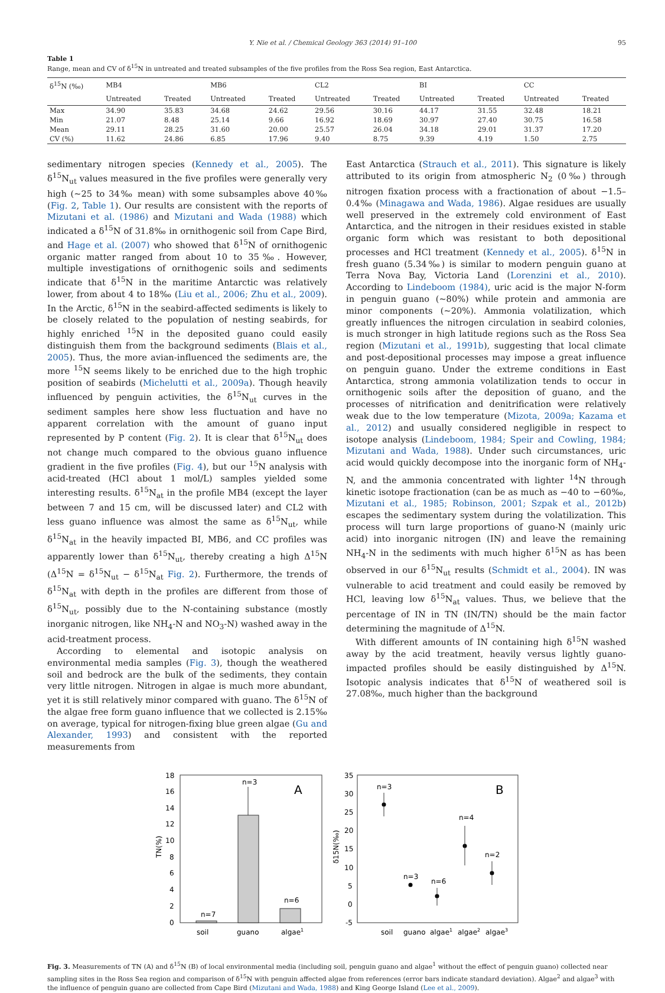Y. Nie et al. / Chemical Geology 363 (2014) 91–100 95
Table 1
Range, mean and CV of δ<sup>15</sup>N in untreated and treated subsamples of the five profiles from the Ross Sea region, East Antarctica.
| δ<sup>15</sup>N (‰) | MB4 | | MB6 | | CL2 | | BI | | CC | |
| --- | --- | --- | --- | --- | --- | --- | --- | --- | --- | --- |
| | Untreated | Treated | Untreated | Treated | Untreated | Treated | Untreated | Treated | Untreated | Treated |
| Max | 34.90 | 35.83 | 34.68 | 24.62 | 29.56 | 30.16 | 44.17 | 31.55 | 32.48 | 18.21 |
| Min | 21.07 | 8.48 | 25.14 | 9.66 | 16.92 | 18.69 | 30.97 | 27.40 | 30.75 | 16.58 |
| Mean | 29.11 | 28.25 | 31.60 | 20.00 | 25.57 | 26.04 | 34.18 | 29.01 | 31.37 | 17.20 |
| CV (%) | 11.62 | 24.86 | 6.85 | 17.96 | 9.40 | 8.75 | 9.39 | 4.19 | 1.50 | 2.75 |
sedimentary nitrogen species (Kennedy et al., 2005). The δ<sup>15</sup>N<sub>ut</sub> values measured in the five profiles were generally very high (~25 to 34‰ mean) with some subsamples above 40‰ (Fig. 2, Table 1). Our results are consistent with the reports of Mizutani et al. (1986) and Mizutani and Wada (1988) which indicated a δ<sup>15</sup>N of 31.8‰ in ornithogenic soil from Cape Bird, and Hage et al. (2007) who showed that δ<sup>15</sup>N of ornithogenic organic matter ranged from about 10 to 35‰. However, multiple investigations of ornithogenic soils and sediments indicate that δ<sup>15</sup>N in the maritime Antarctic was relatively lower, from about 4 to 18‰ (Liu et al., 2006; Zhu et al., 2009). In the Arctic, δ<sup>15</sup>N in the seabird-affected sediments is likely to be closely related to the population of nesting seabirds, for highly enriched <sup>15</sup>N in the deposited guano could easily distinguish them from the background sediments (Blais et al., 2005). Thus, the more avian-influenced the sediments are, the more <sup>15</sup>N seems likely to be enriched due to the high trophic position of seabirds (Michelutti et al., 2009a). Though heavily influenced by penguin activities, the δ<sup>15</sup>N<sub>ut</sub> curves in the sediment samples here show less fluctuation and have no apparent correlation with the amount of guano input represented by P content (Fig. 2). It is clear that δ<sup>15</sup>N<sub>ut</sub> does not change much compared to the obvious guano influence gradient in the five profiles (Fig. 4), but our <sup>15</sup>N analysis with acid-treated (HCl about 1 mol/L) samples yielded some interesting results. δ<sup>15</sup>N<sub>at</sub> in the profile MB4 (except the layer between 7 and 15 cm, will be discussed later) and CL2 with less guano influence was almost the same as δ<sup>15</sup>N<sub>ut</sub>, while δ<sup>15</sup>N<sub>at</sub> in the heavily impacted BI, MB6, and CC profiles was apparently lower than δ<sup>15</sup>N<sub>ut</sub>, thereby creating a high Δ<sup>15</sup>N (Δ<sup>15</sup>N = δ<sup>15</sup>N<sub>ut</sub> − δ<sup>15</sup>N<sub>at</sub> Fig. 2). Furthermore, the trends of δ<sup>15</sup>N<sub>at</sub> with depth in the profiles are different from those of δ<sup>15</sup>N<sub>ut</sub>, possibly due to the N-containing substance (mostly inorganic nitrogen, like NH<sub>4</sub>-N and NO<sub>3</sub>-N) washed away in the acid-treatment process.
According to elemental and isotopic analysis on environmental media samples (Fig. 3), though the weathered soil and bedrock are the bulk of the sediments, they contain very little nitrogen. Nitrogen in algae is much more abundant, yet it is still relatively minor compared with guano. The δ<sup>15</sup>N of the algae free form guano influence that we collected is 2.15‰ on average, typical for nitrogen-fixing blue green algae (Gu and Alexander, 1993) and consistent with the reported measurements from
East Antarctica (Strauch et al., 2011). This signature is likely attributed to its origin from atmospheric N<sub>2</sub> (0‰) through nitrogen fixation process with a fractionation of about −1.5–0.4‰ (Minagawa and Wada, 1986). Algae residues are usually well preserved in the extremely cold environment of East Antarctica, and the nitrogen in their residues existed in stable organic form which was resistant to both depositional processes and HCl treatment (Kennedy et al., 2005). δ<sup>15</sup>N in fresh guano (5.34‰) is similar to modern penguin guano at Terra Nova Bay, Victoria Land (Lorenzini et al., 2010). According to Lindeboom (1984), uric acid is the major N-form in penguin guano (~80%) while protein and ammonia are minor components (~20%). Ammonia volatilization, which greatly influences the nitrogen circulation in seabird colonies, is much stronger in high latitude regions such as the Ross Sea region (Mizutani et al., 1991b), suggesting that local climate and post-depositional processes may impose a great influence on penguin guano. Under the extreme conditions in East Antarctica, strong ammonia volatilization tends to occur in ornithogenic soils after the deposition of guano, and the processes of nitrification and denitrification were relatively weak due to the low temperature (Mizota, 2009a; Kazama et al., 2012) and usually considered negligible in respect to isotope analysis (Lindeboom, 1984; Speir and Cowling, 1984; Mizutani and Wada, 1988). Under such circumstances, uric acid would quickly decompose into the inorganic form of NH<sub>4</sub>-N, and the ammonia concentrated with lighter <sup>14</sup>N through kinetic isotope fractionation (can be as much as −40 to −60‰, Mizutani et al., 1985; Robinson, 2001; Szpak et al., 2012b) escapes the sedimentary system during the volatilization. This process will turn large proportions of guano-N (mainly uric acid) into inorganic nitrogen (IN) and leave the remaining NH<sub>4</sub>-N in the sediments with much higher δ<sup>15</sup>N as has been observed in our δ<sup>15</sup>N<sub>ut</sub> results (Schmidt et al., 2004). IN was vulnerable to acid treatment and could easily be removed by HCl, leaving low δ<sup>15</sup>N<sub>at</sub> values. Thus, we believe that the percentage of IN in TN (IN/TN) should be the main factor determining the magnitude of Δ<sup>15</sup>N.
With different amounts of IN containing high δ<sup>15</sup>N washed away by the acid treatment, heavily versus lightly guano-impacted profiles should be easily distinguished by Δ<sup>15</sup>N. Isotopic analysis indicates that δ<sup>15</sup>N of weathered soil is 27.08‰, much higher than the background
18
16
14
12
10
8
6
4
2
0
TN(%)
n=7
n=3
n=6
A
soil
guano
algae1
35
30
25
20
15
10
5
0
-5
δ15N(‰)
n=3
n=3
n=6
n=4
n=2
B
soil
guano
algae1
algae2
algae3
Fig. 3. Measurements of TN (A) and δ<sup>15</sup>N (B) of local environmental media (including soil, penguin guano and algae<sup>1</sup> without the effect of penguin guano) collected near sampling sites in the Ross Sea region and comparison of δ<sup>15</sup>N with penguin affected algae from references (error bars indicate standard deviation). Algae<sup>2</sup> and algae<sup>3</sup> with the influence of penguin guano are collected from Cape Bird (Mizutani and Wada, 1988) and King George Island (Lee et al., 2009).